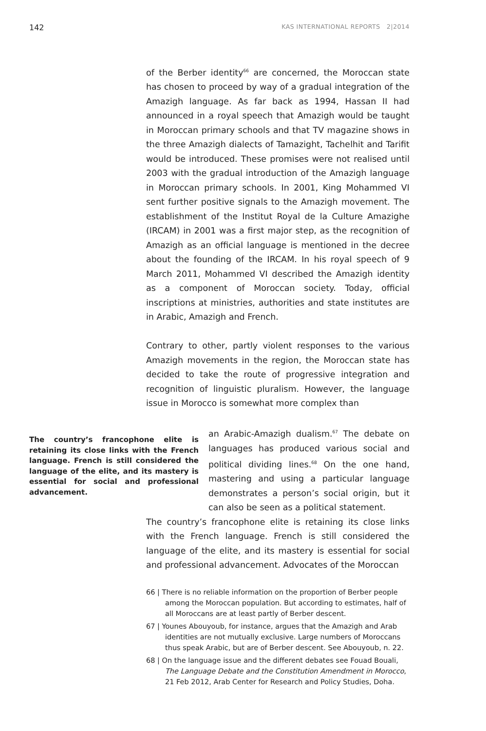142 KAS INTERNATIONAL REPORTS 2|2014
of the Berber identity<sup>66</sup> are concerned, the Moroccan state has chosen to proceed by way of a gradual integration of the Amazigh language. As far back as 1994, Hassan II had announced in a royal speech that Amazigh would be taught in Moroccan primary schools and that TV magazine shows in the three Amazigh dialects of Tamazight, Tachelhit and Tarifit would be introduced. These promises were not realised until 2003 with the gradual introduction of the Amazigh language in Moroccan primary schools. In 2001, King Mohammed VI sent further positive signals to the Amazigh movement. The establishment of the Institut Royal de la Culture Amazighe (IRCAM) in 2001 was a first major step, as the recognition of Amazigh as an official language is mentioned in the decree about the founding of the IRCAM. In his royal speech of 9 March 2011, Mohammed VI described the Amazigh identity as a component of Moroccan society. Today, official inscriptions at ministries, authorities and state institutes are in Arabic, Amazigh and French.
Contrary to other, partly violent responses to the various Amazigh movements in the region, the Moroccan state has decided to take the route of progressive integration and recognition of linguistic pluralism. However, the language issue in Morocco is somewhat more complex than
The country’s francophone elite is retaining its close links with the French language. French is still considered the language of the elite, and its mastery is essential for social and professional advancement.
an Arabic-Amazigh dualism.<sup>67</sup> The debate on languages has produced various social and political dividing lines.<sup>68</sup> On the one hand, mastering and using a particular language demonstrates a person’s social origin, but it can also be seen as a political statement.
The country’s francophone elite is retaining its close links with the French language. French is still considered the language of the elite, and its mastery is essential for social and professional advancement. Advocates of the Moroccan
66 | There is no reliable information on the proportion of Berber people among the Moroccan population. But according to estimates, half of all Moroccans are at least partly of Berber descent.
67 | Younes Abouyoub, for instance, argues that the Amazigh and Arab identities are not mutually exclusive. Large numbers of Moroccans thus speak Arabic, but are of Berber descent. See Abouyoub, n. 22.
68 | On the language issue and the different debates see Fouad Bouali, The Language Debate and the Constitution Amendment in Morocco, 21 Feb 2012, Arab Center for Research and Policy Studies, Doha.